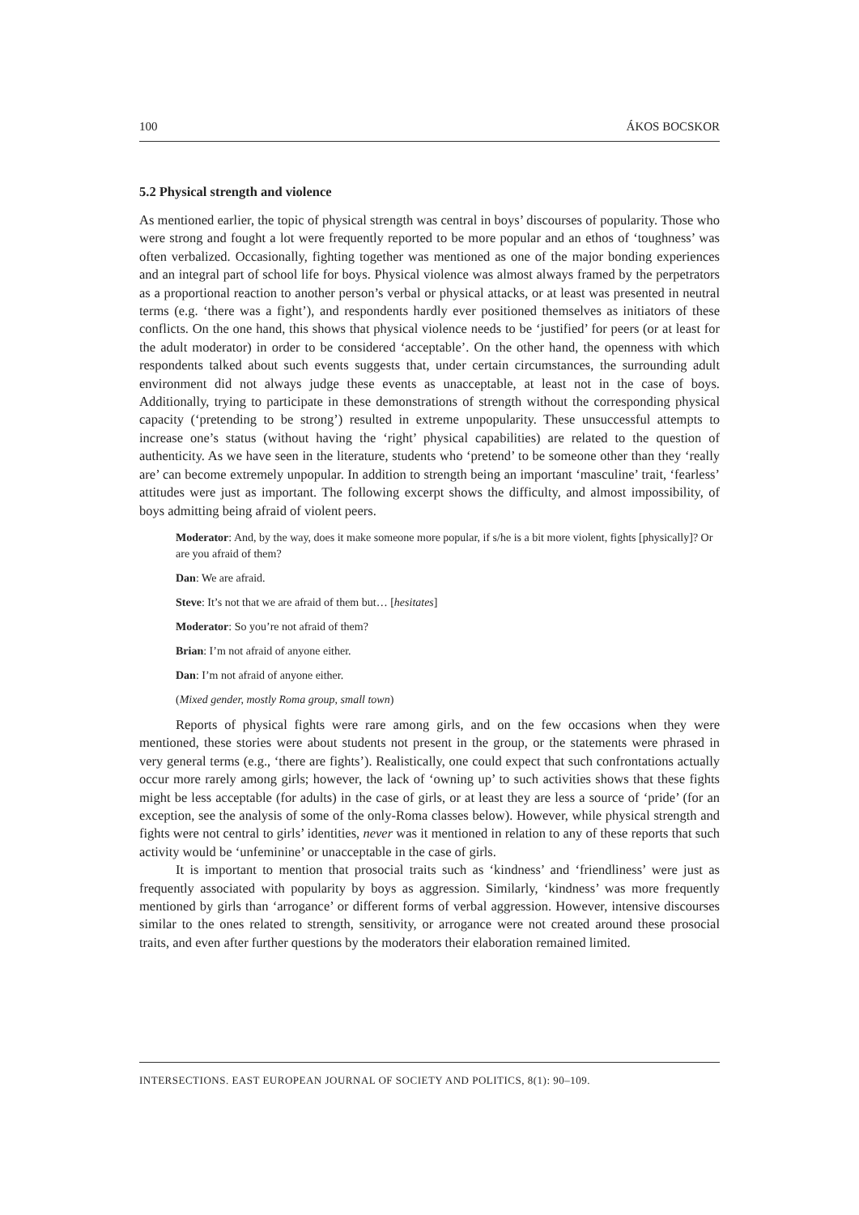100 ÁKOS BOCSKOR
5.2 Physical strength and violence
As mentioned earlier, the topic of physical strength was central in boys’ discourses of popularity. Those who were strong and fought a lot were frequently reported to be more popular and an ethos of ‘toughness’ was often verbalized. Occasionally, fighting together was mentioned as one of the major bonding experiences and an integral part of school life for boys. Physical violence was almost always framed by the perpetrators as a proportional reaction to another person’s verbal or physical attacks, or at least was presented in neutral terms (e.g. ‘there was a fight’), and respondents hardly ever positioned themselves as initiators of these conflicts. On the one hand, this shows that physical violence needs to be ‘justified’ for peers (or at least for the adult moderator) in order to be considered ‘acceptable’. On the other hand, the openness with which respondents talked about such events suggests that, under certain circumstances, the surrounding adult environment did not always judge these events as unacceptable, at least not in the case of boys. Additionally, trying to participate in these demonstrations of strength without the corresponding physical capacity (‘pretending to be strong’) resulted in extreme unpopularity. These unsuccessful attempts to increase one’s status (without having the ‘right’ physical capabilities) are related to the question of authenticity. As we have seen in the literature, students who ‘pretend’ to be someone other than they ‘really are’ can become extremely unpopular. In addition to strength being an important ‘masculine’ trait, ‘fearless’ attitudes were just as important. The following excerpt shows the difficulty, and almost impossibility, of boys admitting being afraid of violent peers.
Moderator: And, by the way, does it make someone more popular, if s/he is a bit more violent, fights [physically]? Or are you afraid of them?
Dan: We are afraid.
Steve: It’s not that we are afraid of them but… [hesitates]
Moderator: So you’re not afraid of them?
Brian: I’m not afraid of anyone either.
Dan: I’m not afraid of anyone either.
(Mixed gender, mostly Roma group, small town)
Reports of physical fights were rare among girls, and on the few occasions when they were mentioned, these stories were about students not present in the group, or the statements were phrased in very general terms (e.g., ‘there are fights’). Realistically, one could expect that such confrontations actually occur more rarely among girls; however, the lack of ‘owning up’ to such activities shows that these fights might be less acceptable (for adults) in the case of girls, or at least they are less a source of ‘pride’ (for an exception, see the analysis of some of the only-Roma classes below). However, while physical strength and fights were not central to girls’ identities, never was it mentioned in relation to any of these reports that such activity would be ‘unfeminine’ or unacceptable in the case of girls.
It is important to mention that prosocial traits such as ‘kindness’ and ‘friendliness’ were just as frequently associated with popularity by boys as aggression. Similarly, ‘kindness’ was more frequently mentioned by girls than ‘arrogance’ or different forms of verbal aggression. However, intensive discourses similar to the ones related to strength, sensitivity, or arrogance were not created around these prosocial traits, and even after further questions by the moderators their elaboration remained limited.
INTERSECTIONS. EAST EUROPEAN JOURNAL OF SOCIETY AND POLITICS, 8(1): 90–109.